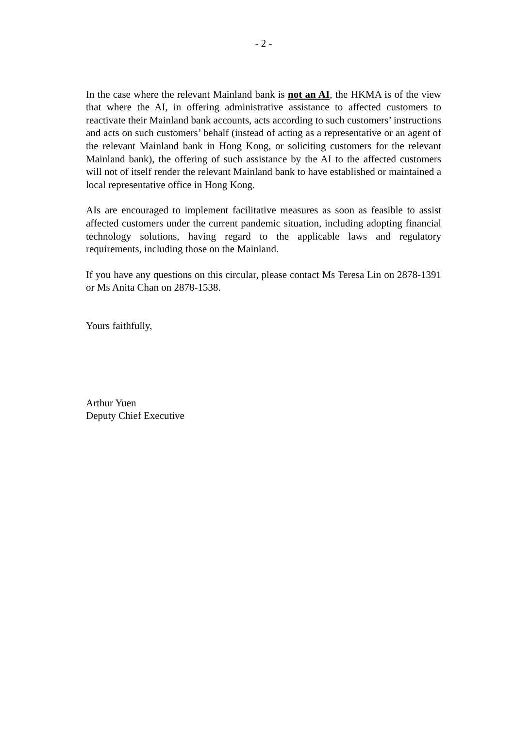- 2 -
In the case where the relevant Mainland bank is not an AI, the HKMA is of the view that where the AI, in offering administrative assistance to affected customers to reactivate their Mainland bank accounts, acts according to such customers’ instructions and acts on such customers’ behalf (instead of acting as a representative or an agent of the relevant Mainland bank in Hong Kong, or soliciting customers for the relevant Mainland bank), the offering of such assistance by the AI to the affected customers will not of itself render the relevant Mainland bank to have established or maintained a local representative office in Hong Kong.
AIs are encouraged to implement facilitative measures as soon as feasible to assist affected customers under the current pandemic situation, including adopting financial technology solutions, having regard to the applicable laws and regulatory requirements, including those on the Mainland.
If you have any questions on this circular, please contact Ms Teresa Lin on 2878-1391 or Ms Anita Chan on 2878-1538.
Yours faithfully,
Arthur Yuen
Deputy Chief Executive